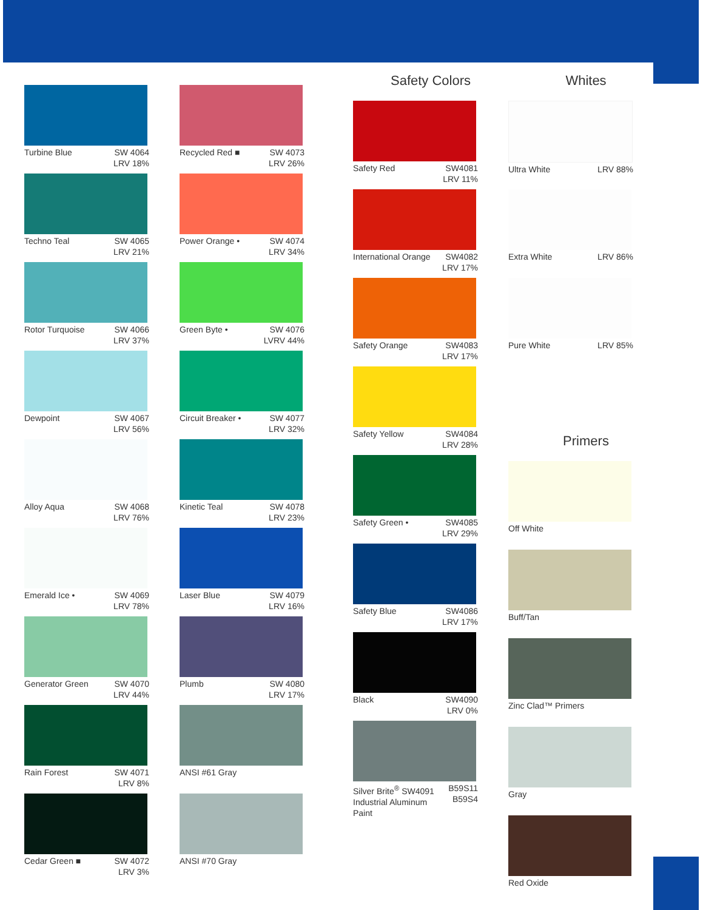Turbine Blue SW 4064
LRV 18%
Techno Teal SW 4065
LRV 21%
Rotor Turquoise SW 4066
LRV 37%
Dewpoint SW 4067
LRV 56%
Alloy Aqua SW 4068
LRV 76%
Emerald Ice • SW 4069
LRV 78%
Generator Green SW 4070
LRV 44%
Rain Forest SW 4071
LRV 8%
Cedar Green ■ SW 4072
LRV 3%
Recycled Red ■ SW 4073
LRV 26%
Power Orange • SW 4074
LRV 34%
Green Byte • SW 4076
LVRV 44%
Circuit Breaker • SW 4077
LRV 32%
Kinetic Teal SW 4078
LRV 23%
Laser Blue SW 4079
LRV 16%
Plumb SW 4080
LRV 17%
ANSI #61 Gray
ANSI #70 Gray
Safety Colors
Safety Red SW4081
LRV 11%
International Orange SW4082
LRV 17%
Safety Orange SW4083
LRV 17%
Safety Yellow SW4084
LRV 28%
Safety Green • SW4085
LRV 29%
Safety Blue SW4086
LRV 17%
Black SW4090
LRV 0%
Silver Brite<sup>®</sup> SW4091
Industrial Aluminum Paint B59S11
B59S4
Whites
Ultra White LRV 88%
Extra White LRV 86%
Pure White LRV 85%
Primers
Off White
Buff/Tan
Zinc Clad™ Primers
Gray
Red Oxide